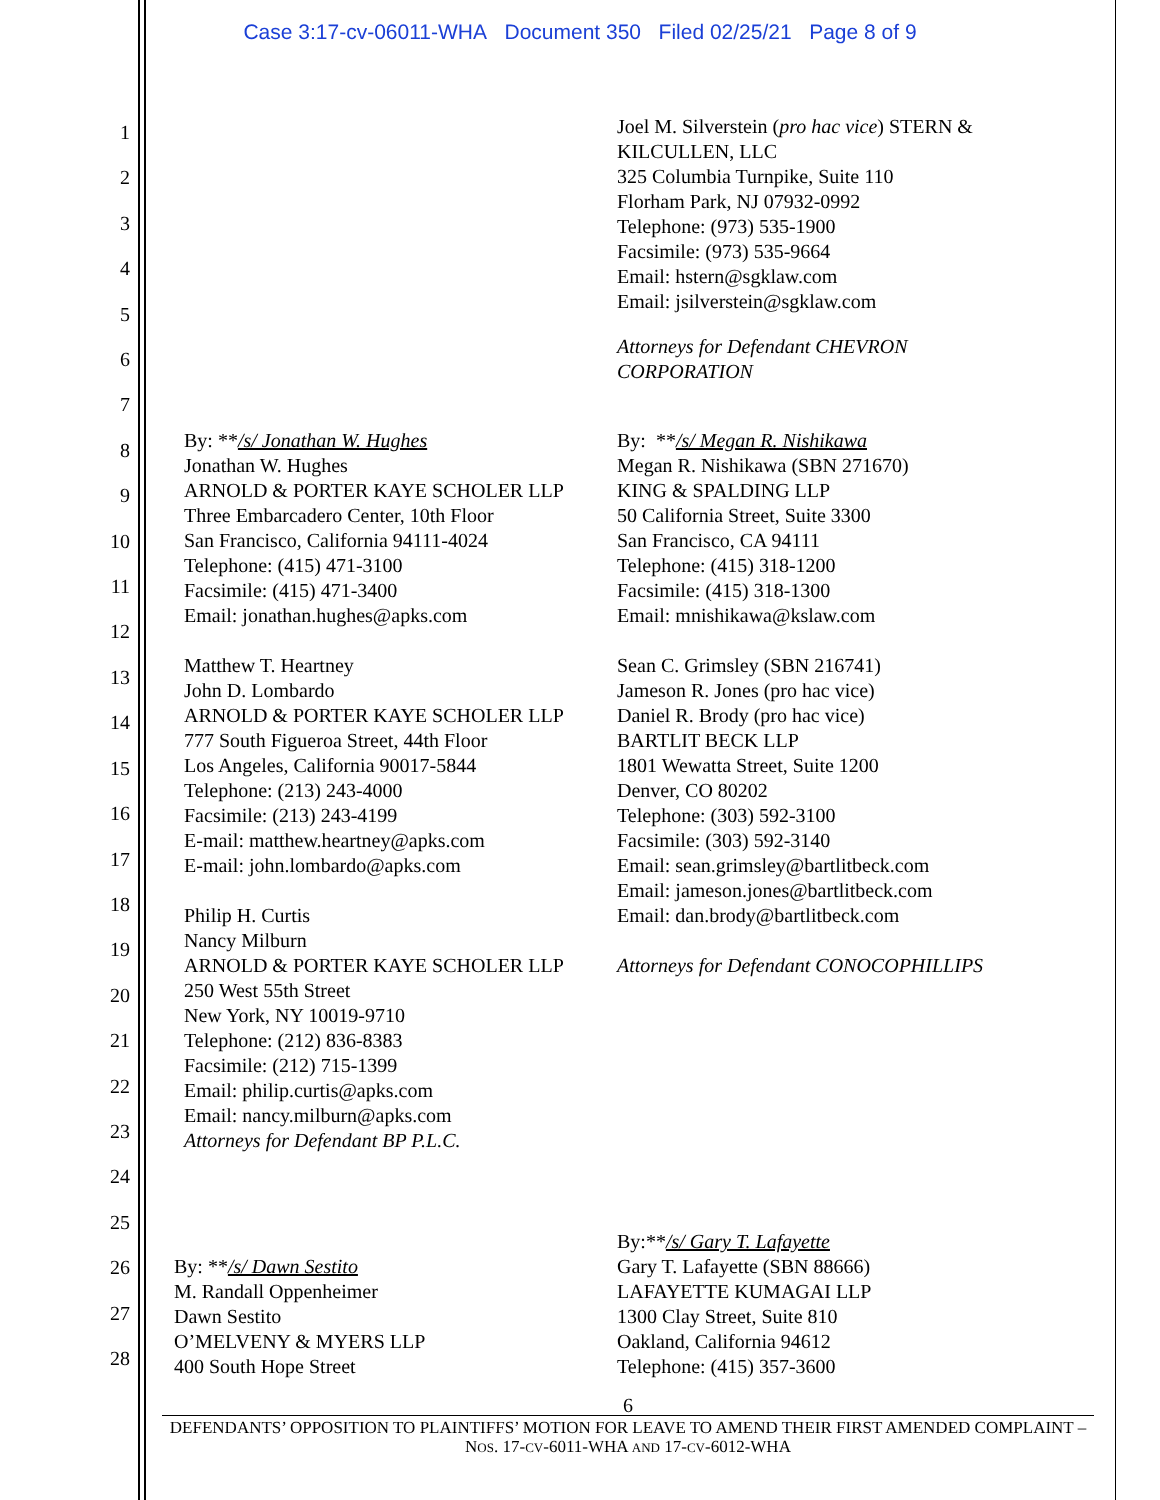Case 3:17-cv-06011-WHA Document 350 Filed 02/25/21 Page 8 of 9
1
2
3
4
5
6
7
8
9
10
11
12
13
14
15
16
17
18
19
20
21
22
23
24
25
26
27
28
By: **/s/ Jonathan W. Hughes
Jonathan W. Hughes
ARNOLD & PORTER KAYE SCHOLER LLP
Three Embarcadero Center, 10th Floor
San Francisco, California 94111-4024
Telephone: (415) 471-3100
Facsimile: (415) 471-3400
Email: jonathan.hughes@apks.com
Matthew T. Heartney
John D. Lombardo
ARNOLD & PORTER KAYE SCHOLER LLP
777 South Figueroa Street, 44th Floor
Los Angeles, California 90017-5844
Telephone: (213) 243-4000
Facsimile: (213) 243-4199
E-mail: matthew.heartney@apks.com
E-mail: john.lombardo@apks.com
Philip H. Curtis
Nancy Milburn
ARNOLD & PORTER KAYE SCHOLER LLP
250 West 55th Street
New York, NY 10019-9710
Telephone: (212) 836-8383
Facsimile: (212) 715-1399
Email: philip.curtis@apks.com
Email: nancy.milburn@apks.com
Attorneys for Defendant BP P.L.C.
By: **/s/ Dawn Sestito
M. Randall Oppenheimer
Dawn Sestito
O’MELVENY & MYERS LLP
400 South Hope Street
Joel M. Silverstein (pro hac vice) STERN & KILCULLEN, LLC
325 Columbia Turnpike, Suite 110
Florham Park, NJ 07932-0992
Telephone: (973) 535-1900
Facsimile: (973) 535-9664
Email: hstern@sgklaw.com
Email: jsilverstein@sgklaw.com
Attorneys for Defendant CHEVRON CORPORATION
By: **/s/ Megan R. Nishikawa
Megan R. Nishikawa (SBN 271670)
KING & SPALDING LLP
50 California Street, Suite 3300
San Francisco, CA 94111
Telephone: (415) 318-1200
Facsimile: (415) 318-1300
Email: mnishikawa@kslaw.com
Sean C. Grimsley (SBN 216741)
Jameson R. Jones (pro hac vice)
Daniel R. Brody (pro hac vice)
BARTLIT BECK LLP
1801 Wewatta Street, Suite 1200
Denver, CO 80202
Telephone: (303) 592-3100
Facsimile: (303) 592-3140
Email: sean.grimsley@bartlitbeck.com
Email: jameson.jones@bartlitbeck.com
Email: dan.brody@bartlitbeck.com
Attorneys for Defendant CONOCOPHILLIPS
By:**/s/ Gary T. Lafayette
Gary T. Lafayette (SBN 88666)
LAFAYETTE KUMAGAI LLP
1300 Clay Street, Suite 810
Oakland, California 94612
Telephone: (415) 357-3600
6
DEFENDANTS’ OPPOSITION TO PLAINTIFFS’ MOTION FOR LEAVE TO AMEND THEIR FIRST AMENDED COMPLAINT – NOS. 17-CV-6011-WHA AND 17-CV-6012-WHA